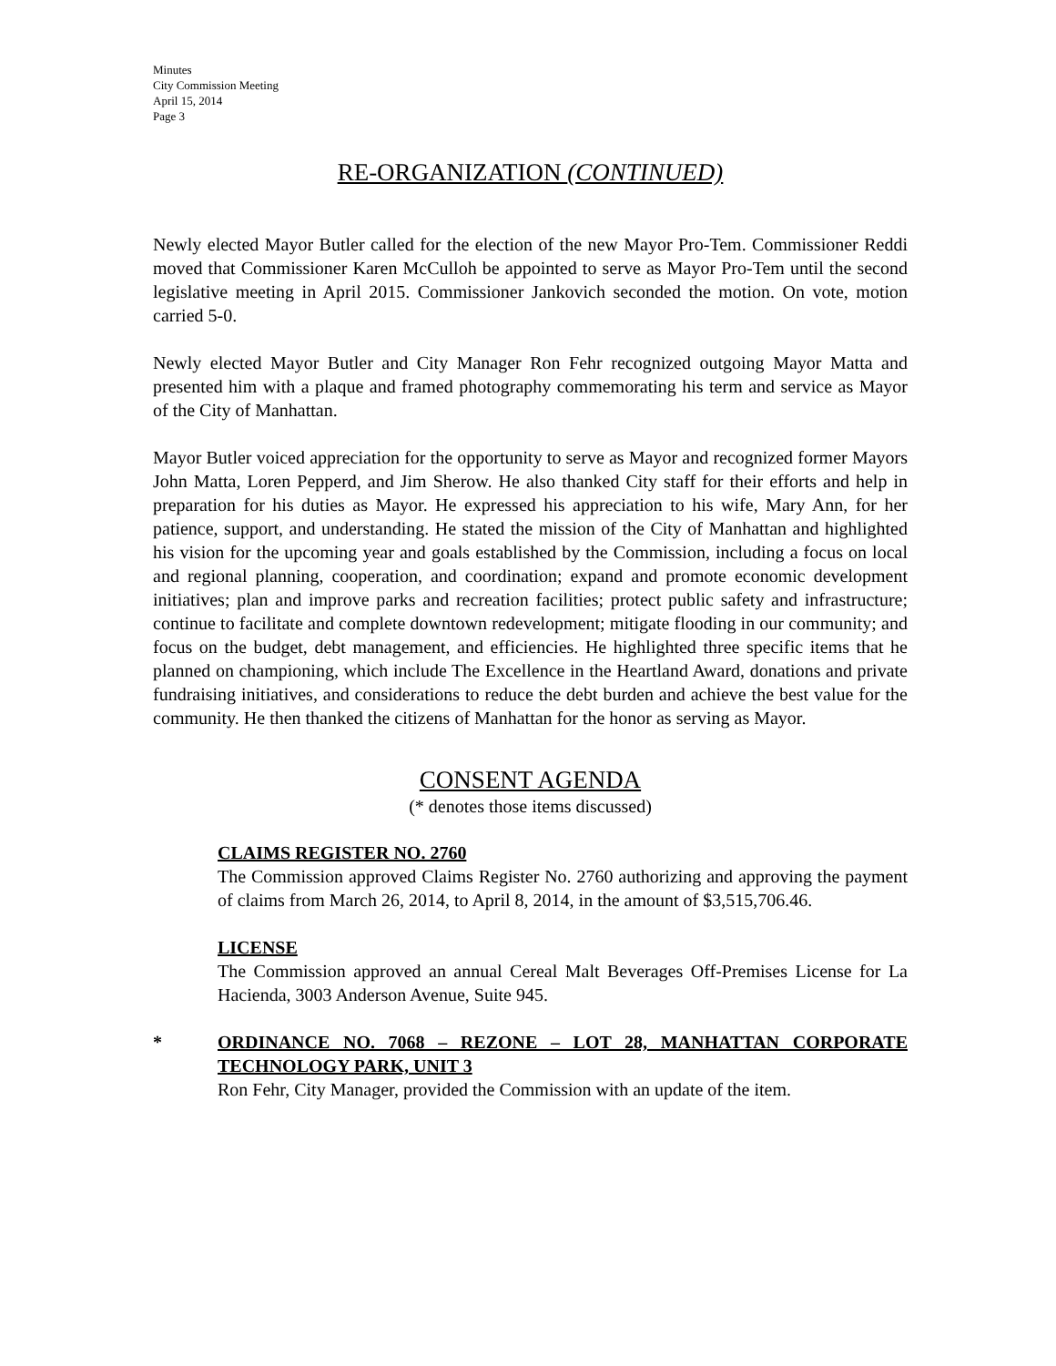Minutes
City Commission Meeting
April 15, 2014
Page 3
RE-ORGANIZATION (CONTINUED)
Newly elected Mayor Butler called for the election of the new Mayor Pro-Tem. Commissioner Reddi moved that Commissioner Karen McCulloh be appointed to serve as Mayor Pro-Tem until the second legislative meeting in April 2015. Commissioner Jankovich seconded the motion. On vote, motion carried 5-0.
Newly elected Mayor Butler and City Manager Ron Fehr recognized outgoing Mayor Matta and presented him with a plaque and framed photography commemorating his term and service as Mayor of the City of Manhattan.
Mayor Butler voiced appreciation for the opportunity to serve as Mayor and recognized former Mayors John Matta, Loren Pepperd, and Jim Sherow. He also thanked City staff for their efforts and help in preparation for his duties as Mayor. He expressed his appreciation to his wife, Mary Ann, for her patience, support, and understanding. He stated the mission of the City of Manhattan and highlighted his vision for the upcoming year and goals established by the Commission, including a focus on local and regional planning, cooperation, and coordination; expand and promote economic development initiatives; plan and improve parks and recreation facilities; protect public safety and infrastructure; continue to facilitate and complete downtown redevelopment; mitigate flooding in our community; and focus on the budget, debt management, and efficiencies. He highlighted three specific items that he planned on championing, which include The Excellence in the Heartland Award, donations and private fundraising initiatives, and considerations to reduce the debt burden and achieve the best value for the community. He then thanked the citizens of Manhattan for the honor as serving as Mayor.
CONSENT AGENDA
(* denotes those items discussed)
CLAIMS REGISTER NO. 2760
The Commission approved Claims Register No. 2760 authorizing and approving the payment of claims from March 26, 2014, to April 8, 2014, in the amount of $3,515,706.46.
LICENSE
The Commission approved an annual Cereal Malt Beverages Off-Premises License for La Hacienda, 3003 Anderson Avenue, Suite 945.
* ORDINANCE NO. 7068 – REZONE – LOT 28, MANHATTAN CORPORATE TECHNOLOGY PARK, UNIT 3
Ron Fehr, City Manager, provided the Commission with an update of the item.